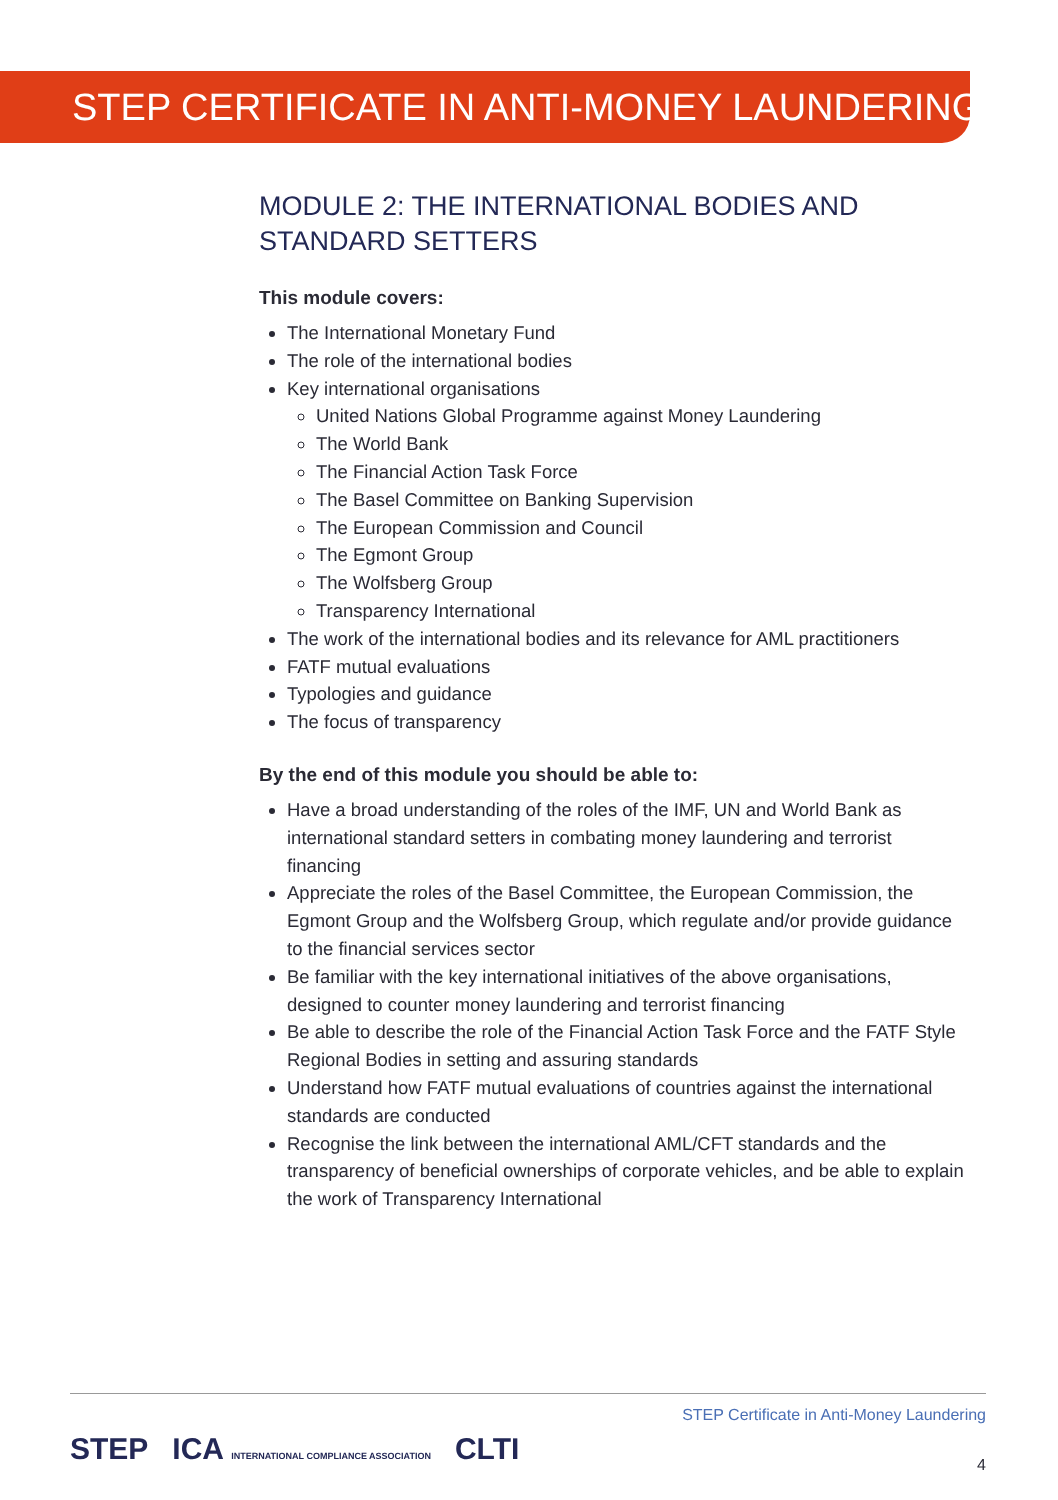STEP CERTIFICATE IN ANTI-MONEY LAUNDERING
MODULE 2: THE INTERNATIONAL BODIES AND STANDARD SETTERS
This module covers:
The International Monetary Fund
The role of the international bodies
Key international organisations
United Nations Global Programme against Money Laundering
The World Bank
The Financial Action Task Force
The Basel Committee on Banking Supervision
The European Commission and Council
The Egmont Group
The Wolfsberg Group
Transparency International
The work of the international bodies and its relevance for AML practitioners
FATF mutual evaluations
Typologies and guidance
The focus of transparency
By the end of this module you should be able to:
Have a broad understanding of the roles of the IMF, UN and World Bank as international standard setters in combating money laundering and terrorist financing
Appreciate the roles of the Basel Committee, the European Commission, the Egmont Group and the Wolfsberg Group, which regulate and/or provide guidance to the financial services sector
Be familiar with the key international initiatives of the above organisations, designed to counter money laundering and terrorist financing
Be able to describe the role of the Financial Action Task Force and the FATF Style Regional Bodies in setting and assuring standards
Understand how FATF mutual evaluations of countries against the international standards are conducted
Recognise the link between the international AML/CFT standards and the transparency of beneficial ownerships of corporate vehicles, and be able to explain the work of Transparency International
STEP ICA INTERNATIONAL COMPLIANCE ASSOCIATION CLTI
STEP Certificate in Anti-Money Laundering
4